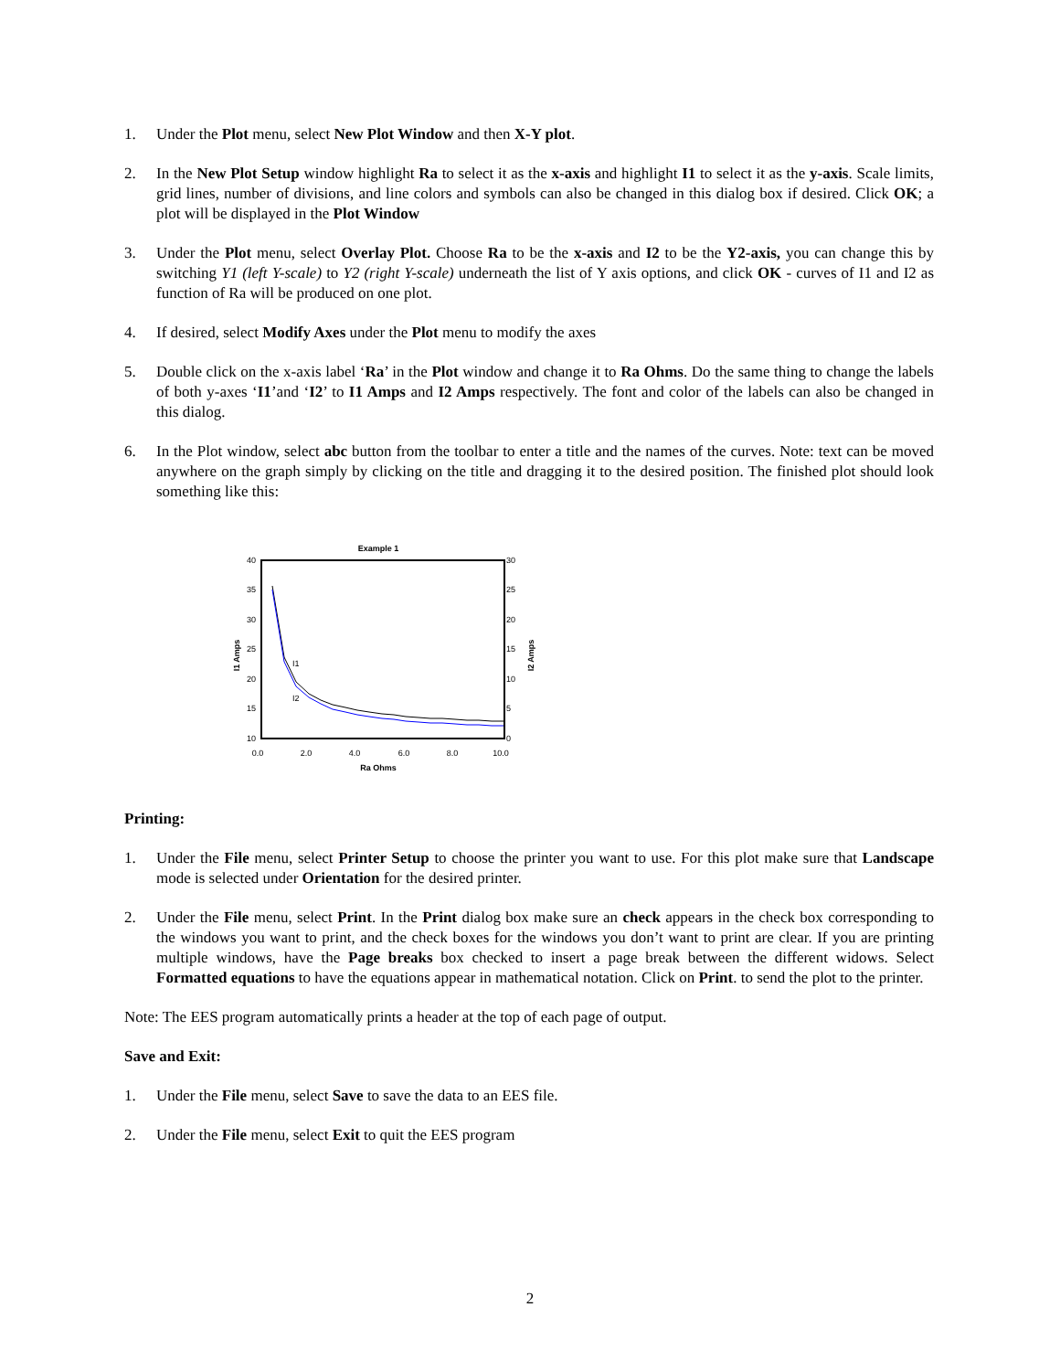1. Under the Plot menu, select New Plot Window and then X-Y plot.
2. In the New Plot Setup window highlight Ra to select it as the x-axis and highlight I1 to select it as the y-axis. Scale limits, grid lines, number of divisions, and line colors and symbols can also be changed in this dialog box if desired. Click OK; a plot will be displayed in the Plot Window
3. Under the Plot menu, select Overlay Plot. Choose Ra to be the x-axis and I2 to be the Y2-axis, you can change this by switching Y1 (left Y-scale) to Y2 (right Y-scale) underneath the list of Y axis options, and click OK - curves of I1 and I2 as function of Ra will be produced on one plot.
4. If desired, select Modify Axes under the Plot menu to modify the axes
5. Double click on the x-axis label ‘Ra’ in the Plot window and change it to Ra Ohms. Do the same thing to change the labels of both y-axes ‘I1’and ‘I2’ to I1 Amps and I2 Amps respectively. The font and color of the labels can also be changed in this dialog.
6. In the Plot window, select abc button from the toolbar to enter a title and the names of the curves. Note: text can be moved anywhere on the graph simply by clicking on the title and dragging it to the desired position. The finished plot should look something like this:
Example 1
40
35
30
25
20
15
10
30
25
20
15
10
5
0
0.0
2.0
4.0
6.0
8.0
10.0
Ra Ohms
I1 Amps
I2 Amps
I1
I2
Printing:
1. Under the File menu, select Printer Setup to choose the printer you want to use. For this plot make sure that Landscape mode is selected under Orientation for the desired printer.
2. Under the File menu, select Print. In the Print dialog box make sure an check appears in the check box corresponding to the windows you want to print, and the check boxes for the windows you don’t want to print are clear. If you are printing multiple windows, have the Page breaks box checked to insert a page break between the different widows. Select Formatted equations to have the equations appear in mathematical notation. Click on Print. to send the plot to the printer.
Note: The EES program automatically prints a header at the top of each page of output.
Save and Exit:
1. Under the File menu, select Save to save the data to an EES file.
2. Under the File menu, select Exit to quit the EES program
2